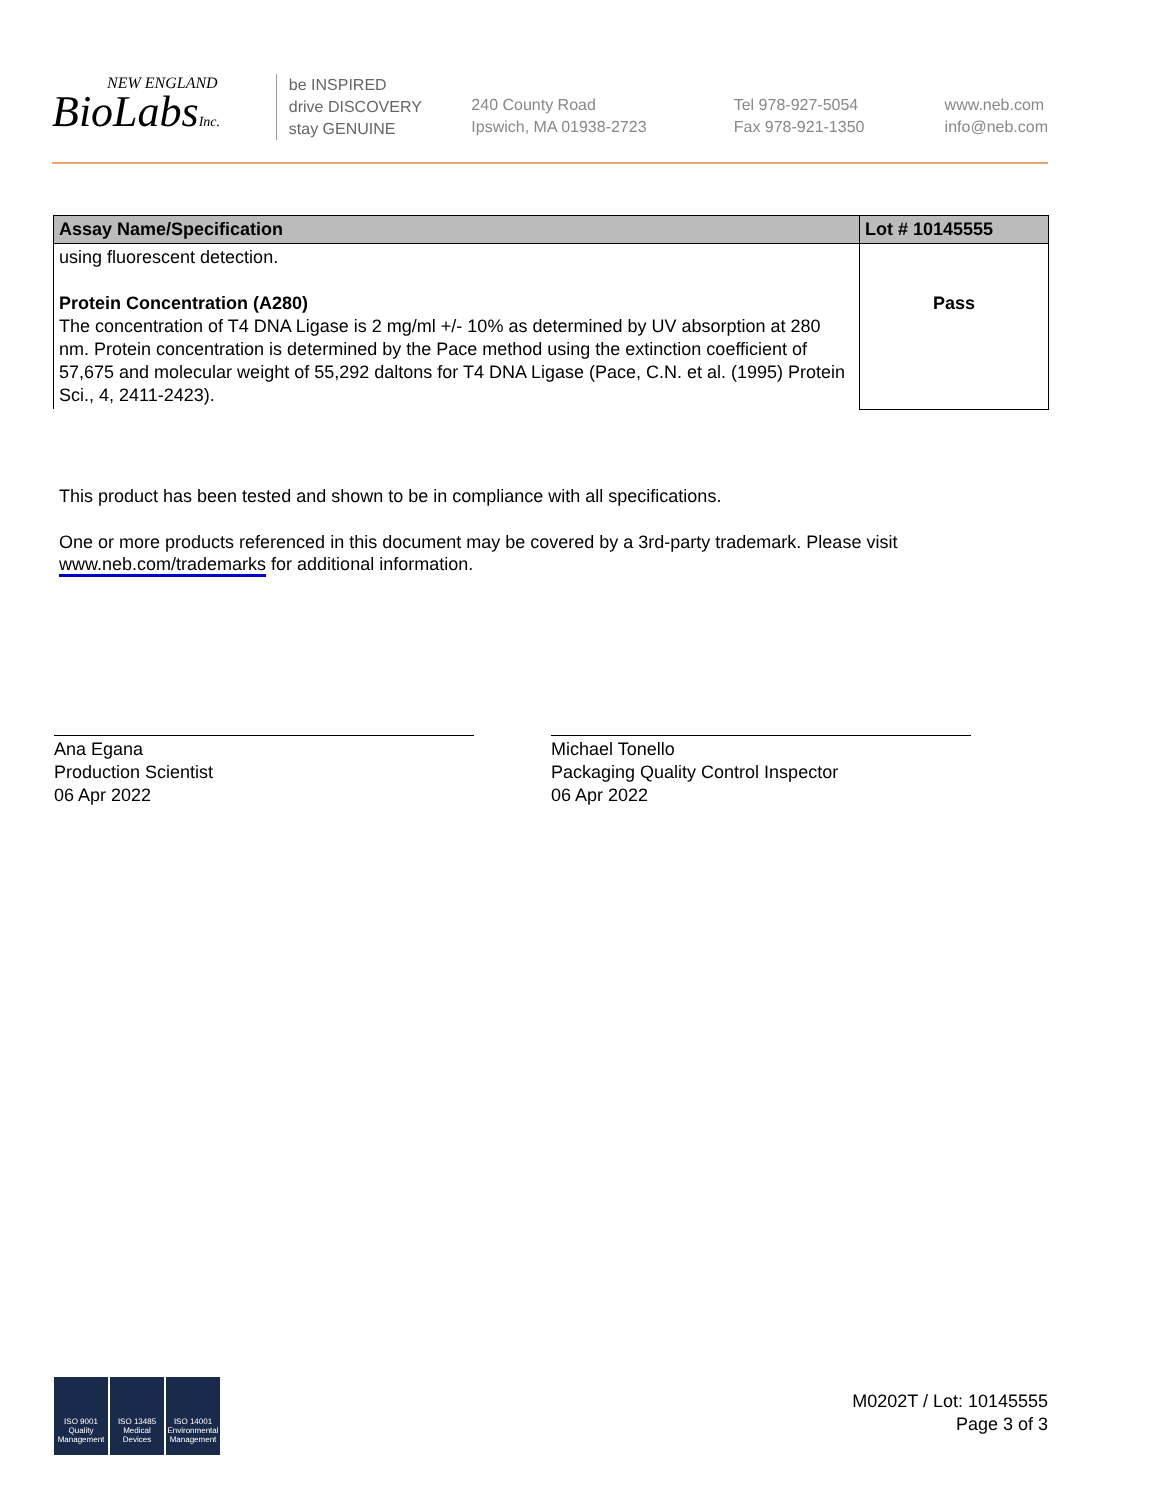NEW ENGLAND
BioLabsInc.
be INSPIRED
drive DISCOVERY
stay GENUINE
240 County Road
Ipswich, MA 01938-2723
Tel 978-927-5054
Fax 978-921-1350
www.neb.com
info@neb.com
| Assay Name/Specification | Lot # 10145555 |
| --- | --- |
| using fluorescent detection. Protein Concentration (A280) The concentration of T4 DNA Ligase is 2 mg/ml +/- 10% as determined by UV absorption at 280 nm. Protein concentration is determined by the Pace method using the extinction coefficient of 57,675 and molecular weight of 55,292 daltons for T4 DNA Ligase (Pace, C.N. et al. (1995) Protein Sci., 4, 2411-2423). | Pass |
This product has been tested and shown to be in compliance with all specifications.
One or more products referenced in this document may be covered by a 3rd-party trademark. Please visit
www.neb.com/trademarks for additional information.
Ana Egana
Production Scientist
06 Apr 2022
Michael Tonello
Packaging Quality Control Inspector
06 Apr 2022
ISO 9001
Quality Management
ISO 13485
Medical Devices
ISO 14001
Environmental Management
M0202T / Lot: 10145555
Page 3 of 3